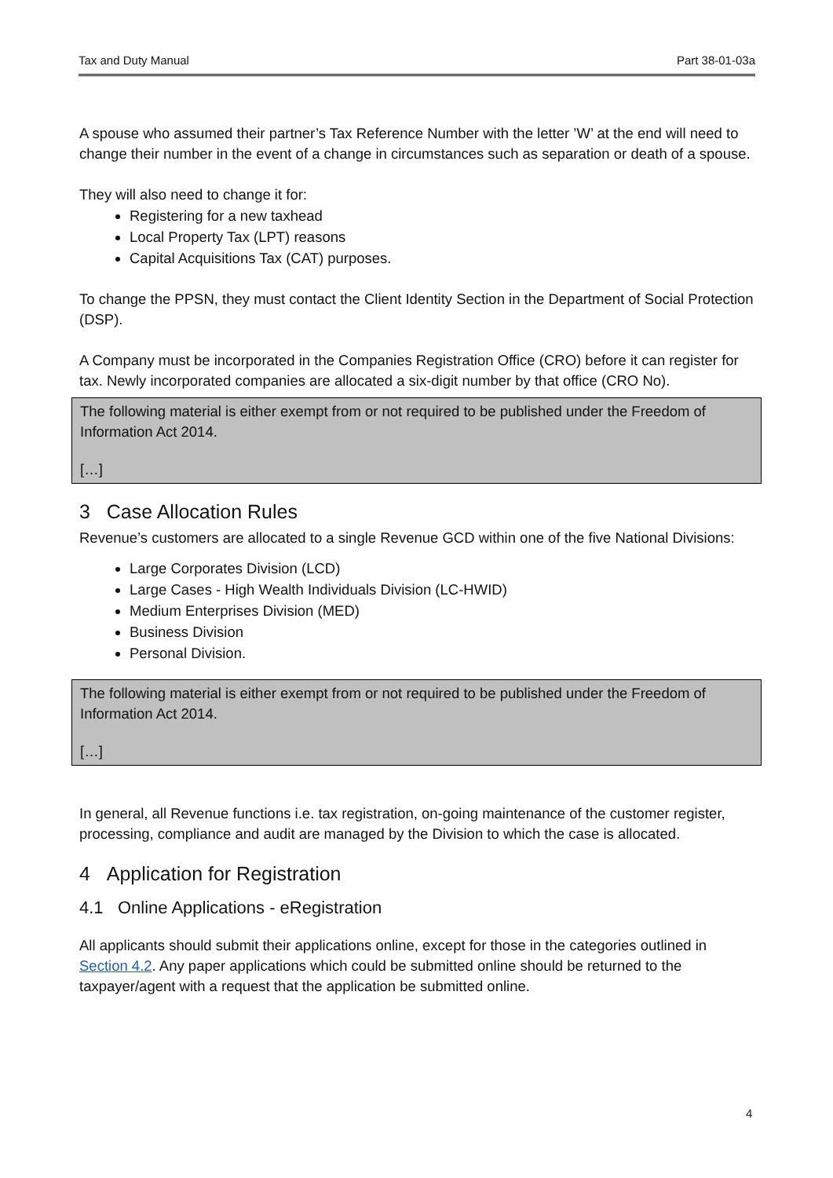Tax and Duty Manual Part 38-01-03a
A spouse who assumed their partner’s Tax Reference Number with the letter ’W’ at the end will need to change their number in the event of a change in circumstances such as separation or death of a spouse.
They will also need to change it for:
Registering for a new taxhead
Local Property Tax (LPT) reasons
Capital Acquisitions Tax (CAT) purposes.
To change the PPSN, they must contact the Client Identity Section in the Department of Social Protection (DSP).
A Company must be incorporated in the Companies Registration Office (CRO) before it can register for tax. Newly incorporated companies are allocated a six-digit number by that office (CRO No).
The following material is either exempt from or not required to be published under the Freedom of Information Act 2014.
[…]
3 Case Allocation Rules
Revenue’s customers are allocated to a single Revenue GCD within one of the five National Divisions:
Large Corporates Division (LCD)
Large Cases - High Wealth Individuals Division (LC-HWID)
Medium Enterprises Division (MED)
Business Division
Personal Division.
The following material is either exempt from or not required to be published under the Freedom of Information Act 2014.
[…]
In general, all Revenue functions i.e. tax registration, on-going maintenance of the customer register, processing, compliance and audit are managed by the Division to which the case is allocated.
4 Application for Registration
4.1 Online Applications - eRegistration
All applicants should submit their applications online, except for those in the categories outlined in Section 4.2. Any paper applications which could be submitted online should be returned to the taxpayer/agent with a request that the application be submitted online.
4